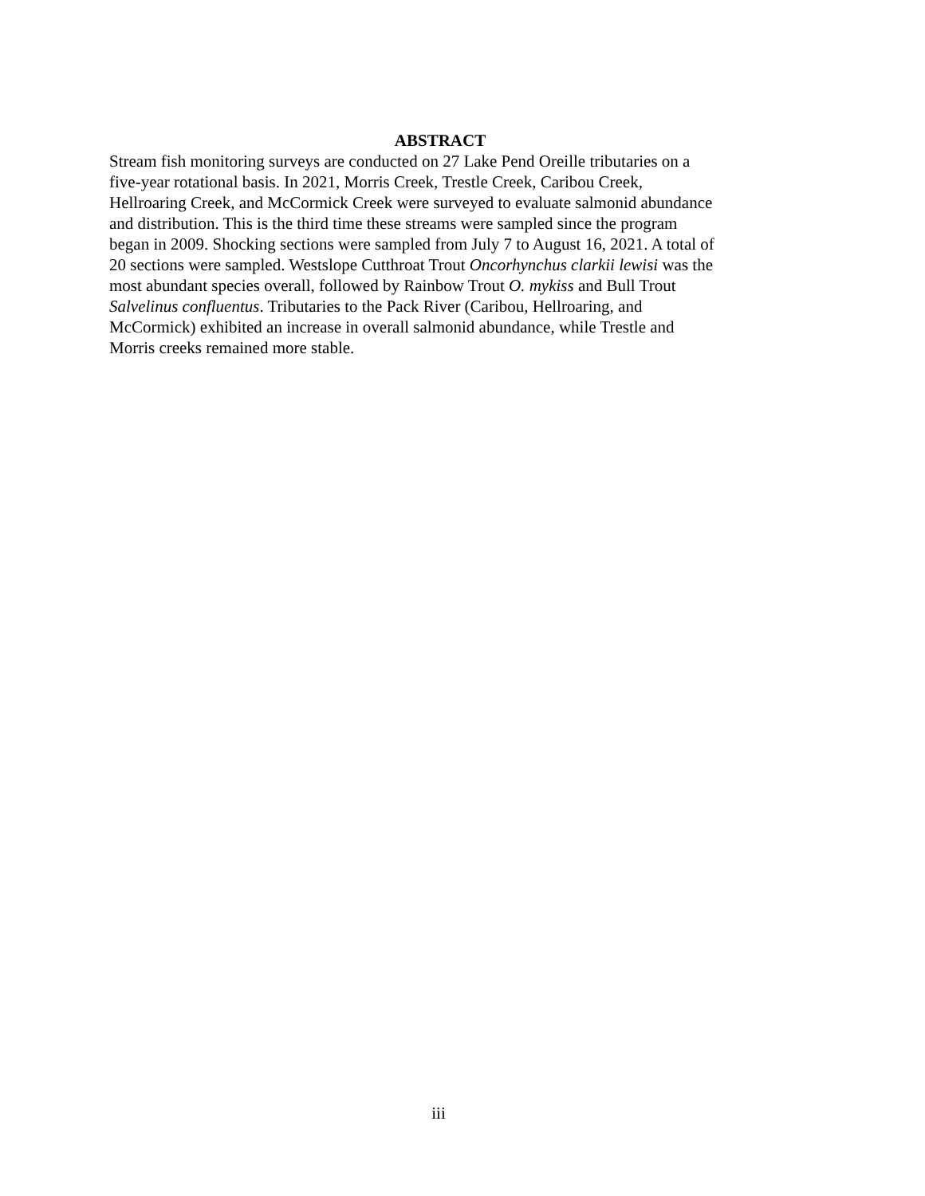ABSTRACT
Stream fish monitoring surveys are conducted on 27 Lake Pend Oreille tributaries on a
five-year rotational basis. In 2021, Morris Creek, Trestle Creek, Caribou Creek,
Hellroaring Creek, and McCormick Creek were surveyed to evaluate salmonid abundance
and distribution. This is the third time these streams were sampled since the program
began in 2009. Shocking sections were sampled from July 7 to August 16, 2021. A total of
20 sections were sampled. Westslope Cutthroat Trout Oncorhynchus clarkii lewisi was the
most abundant species overall, followed by Rainbow Trout O. mykiss and Bull Trout
Salvelinus confluentus. Tributaries to the Pack River (Caribou, Hellroaring, and
McCormick) exhibited an increase in overall salmonid abundance, while Trestle and
Morris creeks remained more stable.
iii